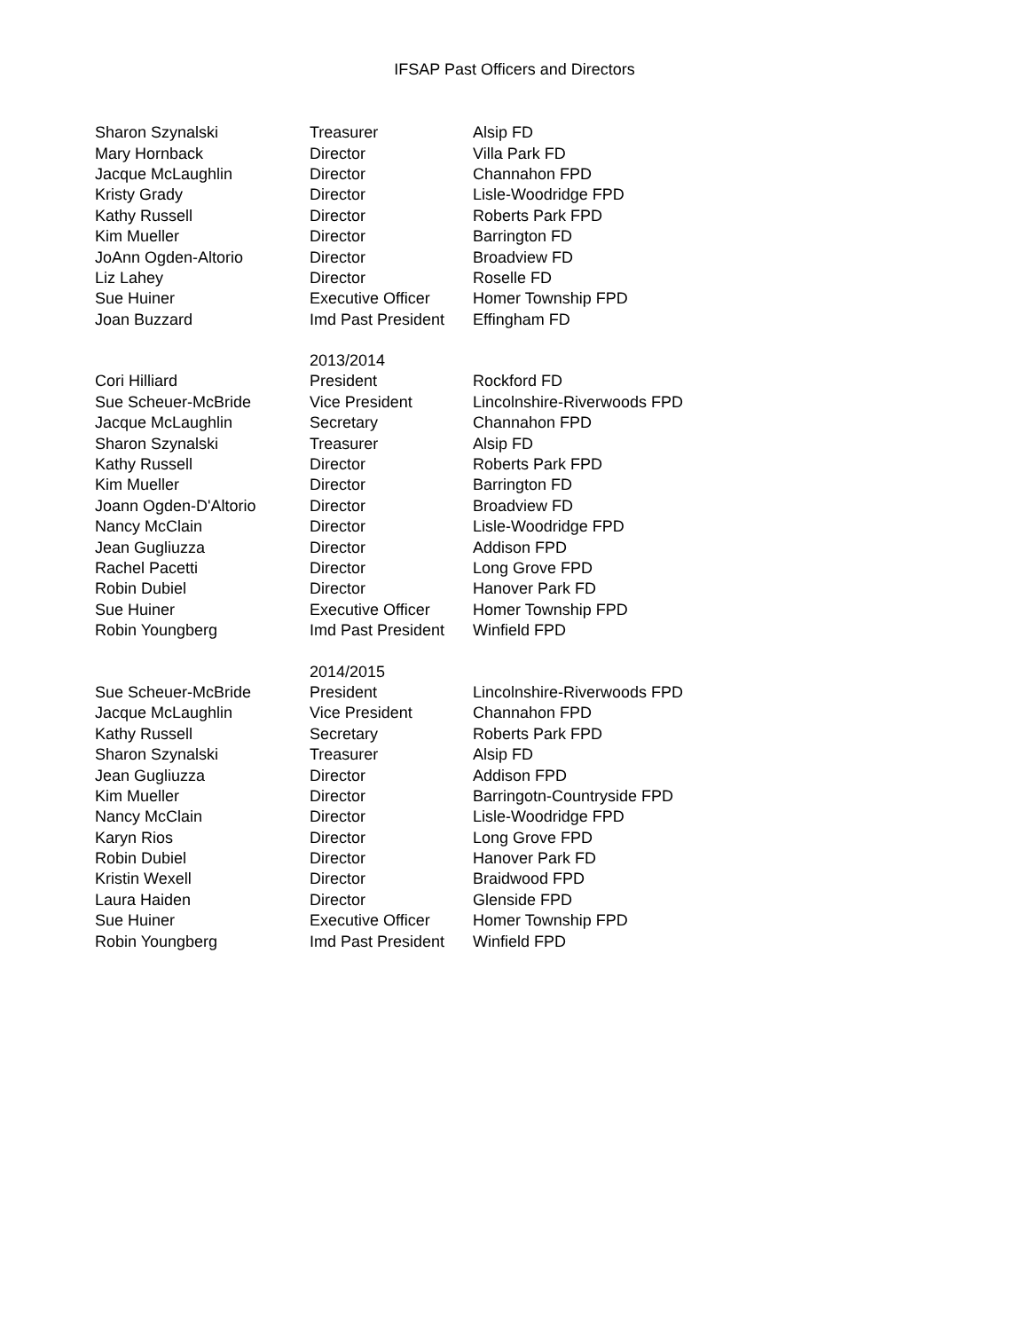IFSAP Past Officers and Directors
| Sharon Szynalski | Treasurer | Alsip FD |
| Mary Hornback | Director | Villa Park FD |
| Jacque McLaughlin | Director | Channahon FPD |
| Kristy Grady | Director | Lisle-Woodridge FPD |
| Kathy Russell | Director | Roberts Park FPD |
| Kim Mueller | Director | Barrington FD |
| JoAnn Ogden-Altorio | Director | Broadview FD |
| Liz Lahey | Director | Roselle FD |
| Sue Huiner | Executive Officer | Homer Township FPD |
| Joan Buzzard | Imd Past President | Effingham FD |
| | 2013/2014 | |
| Cori Hilliard | President | Rockford FD |
| Sue Scheuer-McBride | Vice President | Lincolnshire-Riverwoods FPD |
| Jacque McLaughlin | Secretary | Channahon FPD |
| Sharon Szynalski | Treasurer | Alsip FD |
| Kathy Russell | Director | Roberts Park FPD |
| Kim Mueller | Director | Barrington FD |
| Joann Ogden-D'Altorio | Director | Broadview FD |
| Nancy McClain | Director | Lisle-Woodridge FPD |
| Jean Gugliuzza | Director | Addison FPD |
| Rachel Pacetti | Director | Long Grove FPD |
| Robin Dubiel | Director | Hanover Park FD |
| Sue Huiner | Executive Officer | Homer Township FPD |
| Robin Youngberg | Imd Past President | Winfield FPD |
| | 2014/2015 | |
| Sue Scheuer-McBride | President | Lincolnshire-Riverwoods FPD |
| Jacque McLaughlin | Vice President | Channahon FPD |
| Kathy Russell | Secretary | Roberts Park FPD |
| Sharon Szynalski | Treasurer | Alsip FD |
| Jean Gugliuzza | Director | Addison FPD |
| Kim Mueller | Director | Barringotn-Countryside FPD |
| Nancy McClain | Director | Lisle-Woodridge FPD |
| Karyn Rios | Director | Long Grove FPD |
| Robin Dubiel | Director | Hanover Park FD |
| Kristin Wexell | Director | Braidwood FPD |
| Laura Haiden | Director | Glenside FPD |
| Sue Huiner | Executive Officer | Homer Township FPD |
| Robin Youngberg | Imd Past President | Winfield FPD |